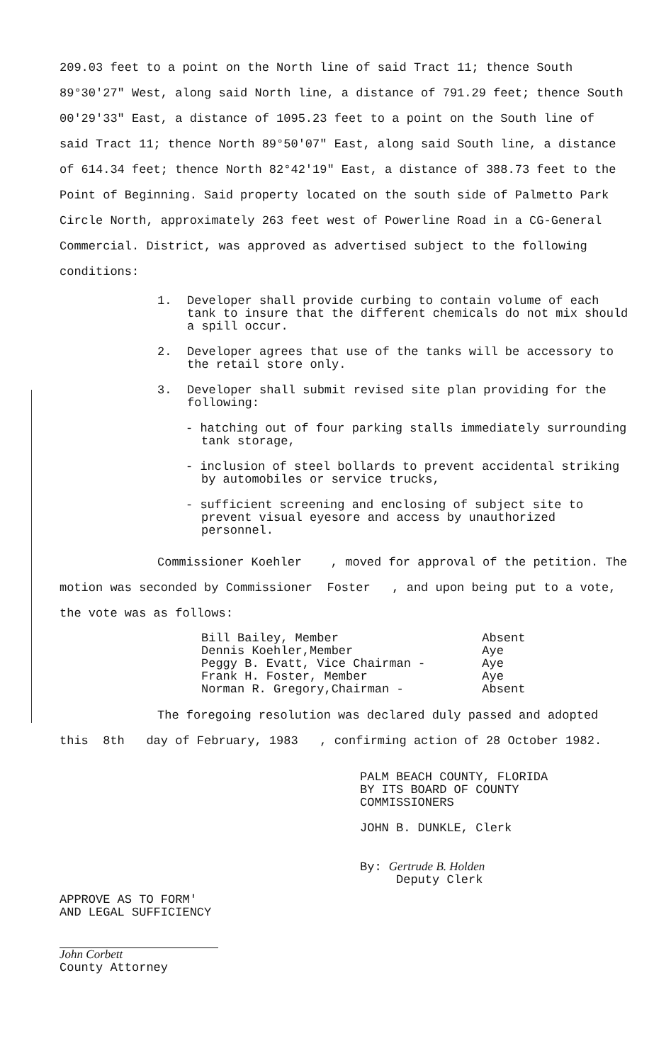209.03 feet to a point on the North line of said Tract 11; thence South 89°30'27" West, along said North line, a distance of 791.29 feet; thence South 00'29'33" East, a distance of 1095.23 feet to a point on the South line of said Tract 11; thence North 89°50'07" East, along said South line, a distance of 614.34 feet; thence North 82°42'19" East, a distance of 388.73 feet to the Point of Beginning. Said property located on the south side of Palmetto Park Circle North, approximately 263 feet west of Powerline Road in a CG-General Commercial. District, was approved as advertised subject to the following conditions:
1. Developer shall provide curbing to contain volume of each tank to insure that the different chemicals do not mix should a spill occur.
2. Developer agrees that use of the tanks will be accessory to the retail store only.
3. Developer shall submit revised site plan providing for the following:
- hatching out of four parking stalls immediately surrounding tank storage,
- inclusion of steel bollards to prevent accidental striking by automobiles or service trucks,
- sufficient screening and enclosing of subject site to prevent visual eyesore and access by unauthorized personnel.
Commissioner Koehler , moved for approval of the petition. The motion was seconded by Commissioner Foster , and upon being put to a vote, the vote was as follows:
| Bill Bailey, Member | Absent |
| Dennis Koehler,Member | Aye |
| Peggy B. Evatt, Vice Chairman - | Aye |
| Frank H. Foster, Member | Aye |
| Norman R. Gregory,Chairman - | Absent |
The foregoing resolution was declared duly passed and adopted this 8th day of February, 1983 , confirming action of 28 October 1982.
PALM BEACH COUNTY, FLORIDA
BY ITS BOARD OF COUNTY
COMMISSIONERS
JOHN B. DUNKLE, Clerk
By: Gertrude B. Holden
Deputy Clerk
APPROVE AS TO FORM'
AND LEGAL SUFFICIENCY
John Corbett
County Attorney